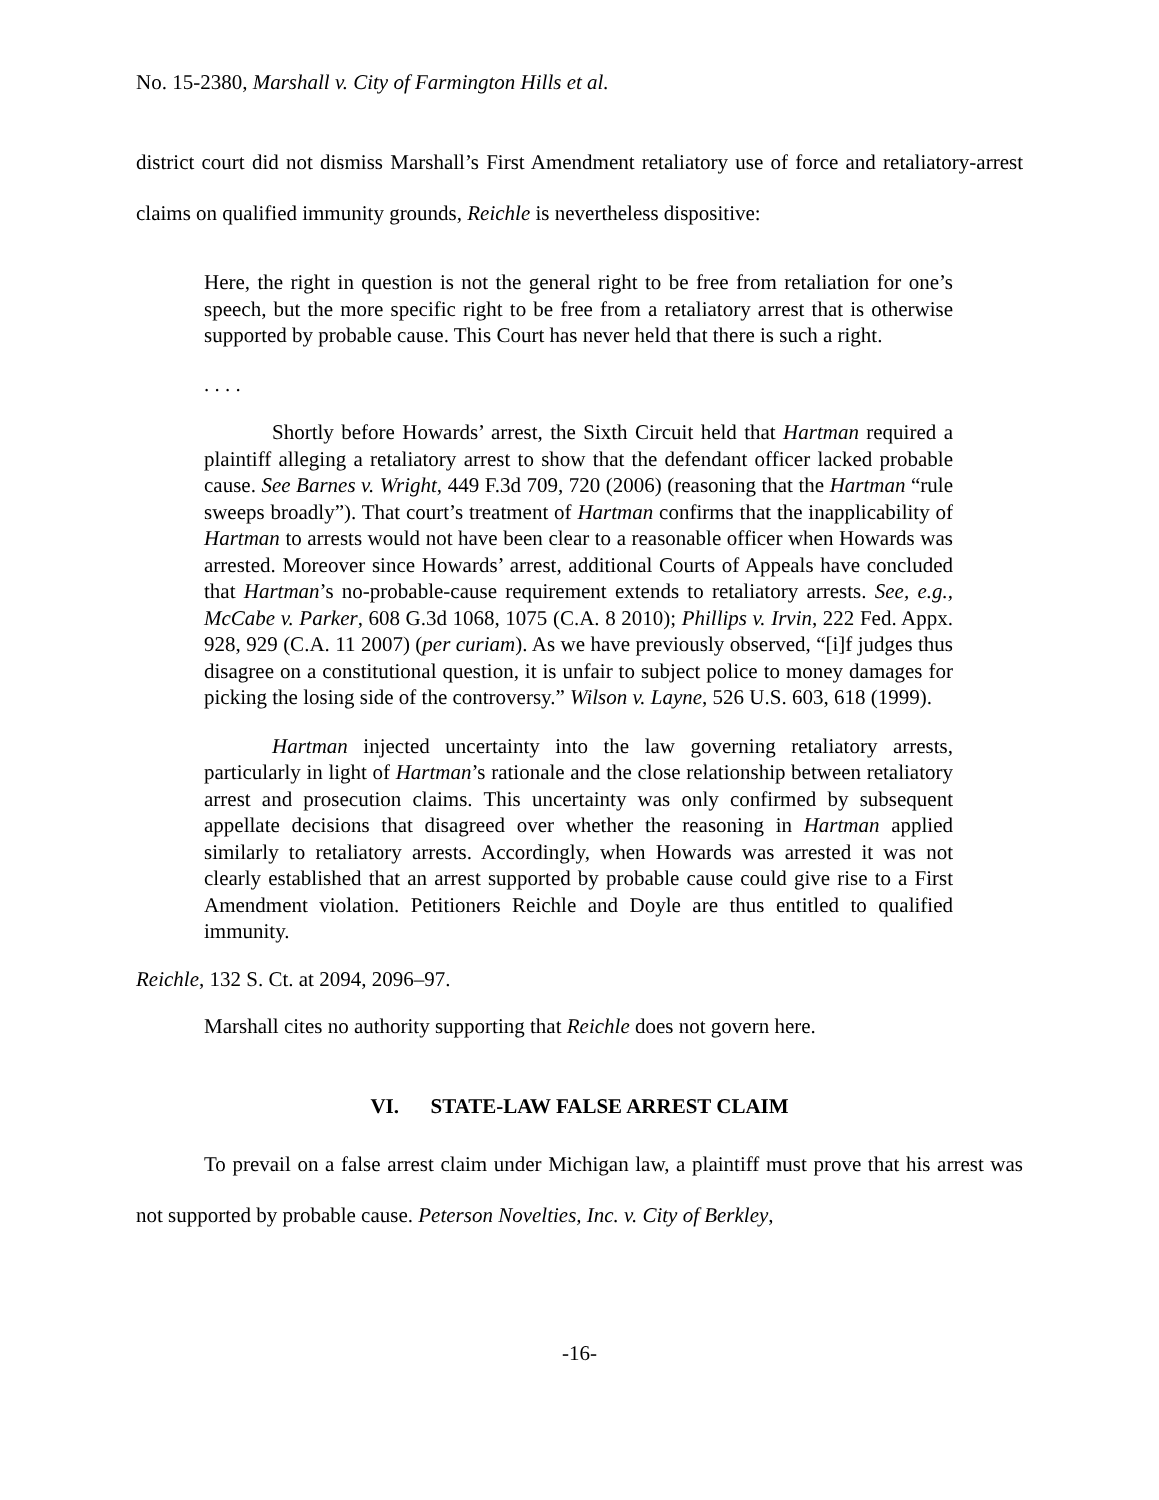No. 15-2380, Marshall v. City of Farmington Hills et al.
district court did not dismiss Marshall’s First Amendment retaliatory use of force and retaliatory-arrest claims on qualified immunity grounds, Reichle is nevertheless dispositive:
Here, the right in question is not the general right to be free from retaliation for one’s speech, but the more specific right to be free from a retaliatory arrest that is otherwise supported by probable cause. This Court has never held that there is such a right.
. . . .
Shortly before Howards’ arrest, the Sixth Circuit held that Hartman required a plaintiff alleging a retaliatory arrest to show that the defendant officer lacked probable cause. See Barnes v. Wright, 449 F.3d 709, 720 (2006) (reasoning that the Hartman “rule sweeps broadly”). That court’s treatment of Hartman confirms that the inapplicability of Hartman to arrests would not have been clear to a reasonable officer when Howards was arrested. Moreover since Howards’ arrest, additional Courts of Appeals have concluded that Hartman’s no-probable-cause requirement extends to retaliatory arrests. See, e.g., McCabe v. Parker, 608 G.3d 1068, 1075 (C.A. 8 2010); Phillips v. Irvin, 222 Fed. Appx. 928, 929 (C.A. 11 2007) (per curiam). As we have previously observed, “[i]f judges thus disagree on a constitutional question, it is unfair to subject police to money damages for picking the losing side of the controversy.” Wilson v. Layne, 526 U.S. 603, 618 (1999).
Hartman injected uncertainty into the law governing retaliatory arrests, particularly in light of Hartman’s rationale and the close relationship between retaliatory arrest and prosecution claims. This uncertainty was only confirmed by subsequent appellate decisions that disagreed over whether the reasoning in Hartman applied similarly to retaliatory arrests. Accordingly, when Howards was arrested it was not clearly established that an arrest supported by probable cause could give rise to a First Amendment violation. Petitioners Reichle and Doyle are thus entitled to qualified immunity.
Reichle, 132 S. Ct. at 2094, 2096–97.
Marshall cites no authority supporting that Reichle does not govern here.
VI. STATE-LAW FALSE ARREST CLAIM
To prevail on a false arrest claim under Michigan law, a plaintiff must prove that his arrest was not supported by probable cause. Peterson Novelties, Inc. v. City of Berkley,
-16-